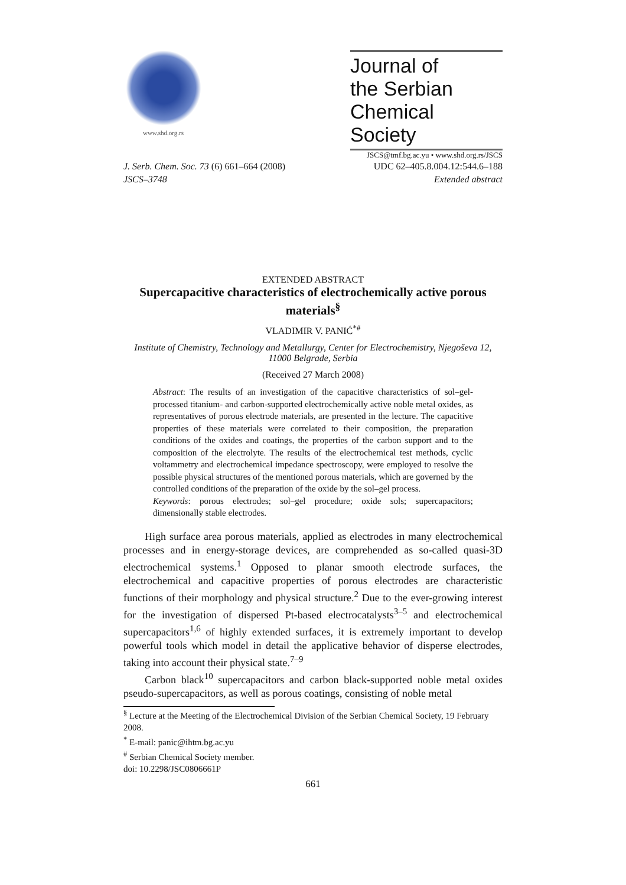www.shd.org.rs
Journal of
the Serbian
Chemical Society
JSCS@tmf.bg.ac.yu • www.shd.org.rs/JSCS
J. Serb. Chem. Soc. 73 (6) 661–664 (2008) UDC 62–405.8.004.12:544.6–188
JSCS–3748 Extended abstract
EXTENDED ABSTRACT
Supercapacitive characteristics of electrochemically active porous materials<sup>§</sup>
VLADIMIR V. PANIĆ<sup>*#</sup>
Institute of Chemistry, Technology and Metallurgy, Center for Electrochemistry, Njegoševa 12, 11000 Belgrade, Serbia
(Received 27 March 2008)
Abstract: The results of an investigation of the capacitive characteristics of sol–gel-processed titanium- and carbon-supported electrochemically active noble metal oxides, as representatives of porous electrode materials, are presented in the lecture. The capacitive properties of these materials were correlated to their composition, the preparation conditions of the oxides and coatings, the properties of the carbon support and to the composition of the electrolyte. The results of the electrochemical test methods, cyclic voltammetry and electrochemical impedance spectroscopy, were employed to resolve the possible physical structures of the mentioned porous materials, which are governed by the controlled conditions of the preparation of the oxide by the sol–gel process.
Keywords: porous electrodes; sol–gel procedure; oxide sols; supercapacitors; dimensionally stable electrodes.
High surface area porous materials, applied as electrodes in many electrochemical processes and in energy-storage devices, are comprehended as so-called quasi-3D electrochemical systems.<sup>1</sup> Opposed to planar smooth electrode surfaces, the electrochemical and capacitive properties of porous electrodes are characteristic functions of their morphology and physical structure.<sup>2</sup> Due to the ever-growing interest for the investigation of dispersed Pt-based electrocatalysts<sup>3–5</sup> and electrochemical supercapacitors<sup>1,6</sup> of highly extended surfaces, it is extremely important to develop powerful tools which model in detail the applicative behavior of disperse electrodes, taking into account their physical state.<sup>7–9</sup>
Carbon black<sup>10</sup> supercapacitors and carbon black-supported noble metal oxides pseudo-supercapacitors, as well as porous coatings, consisting of noble metal
<sup>§</sup> Lecture at the Meeting of the Electrochemical Division of the Serbian Chemical Society, 19 February 2008.
<sup>*</sup> E-mail: panic@ihtm.bg.ac.yu
<sup>#</sup> Serbian Chemical Society member.
doi: 10.2298/JSC0806661P
661